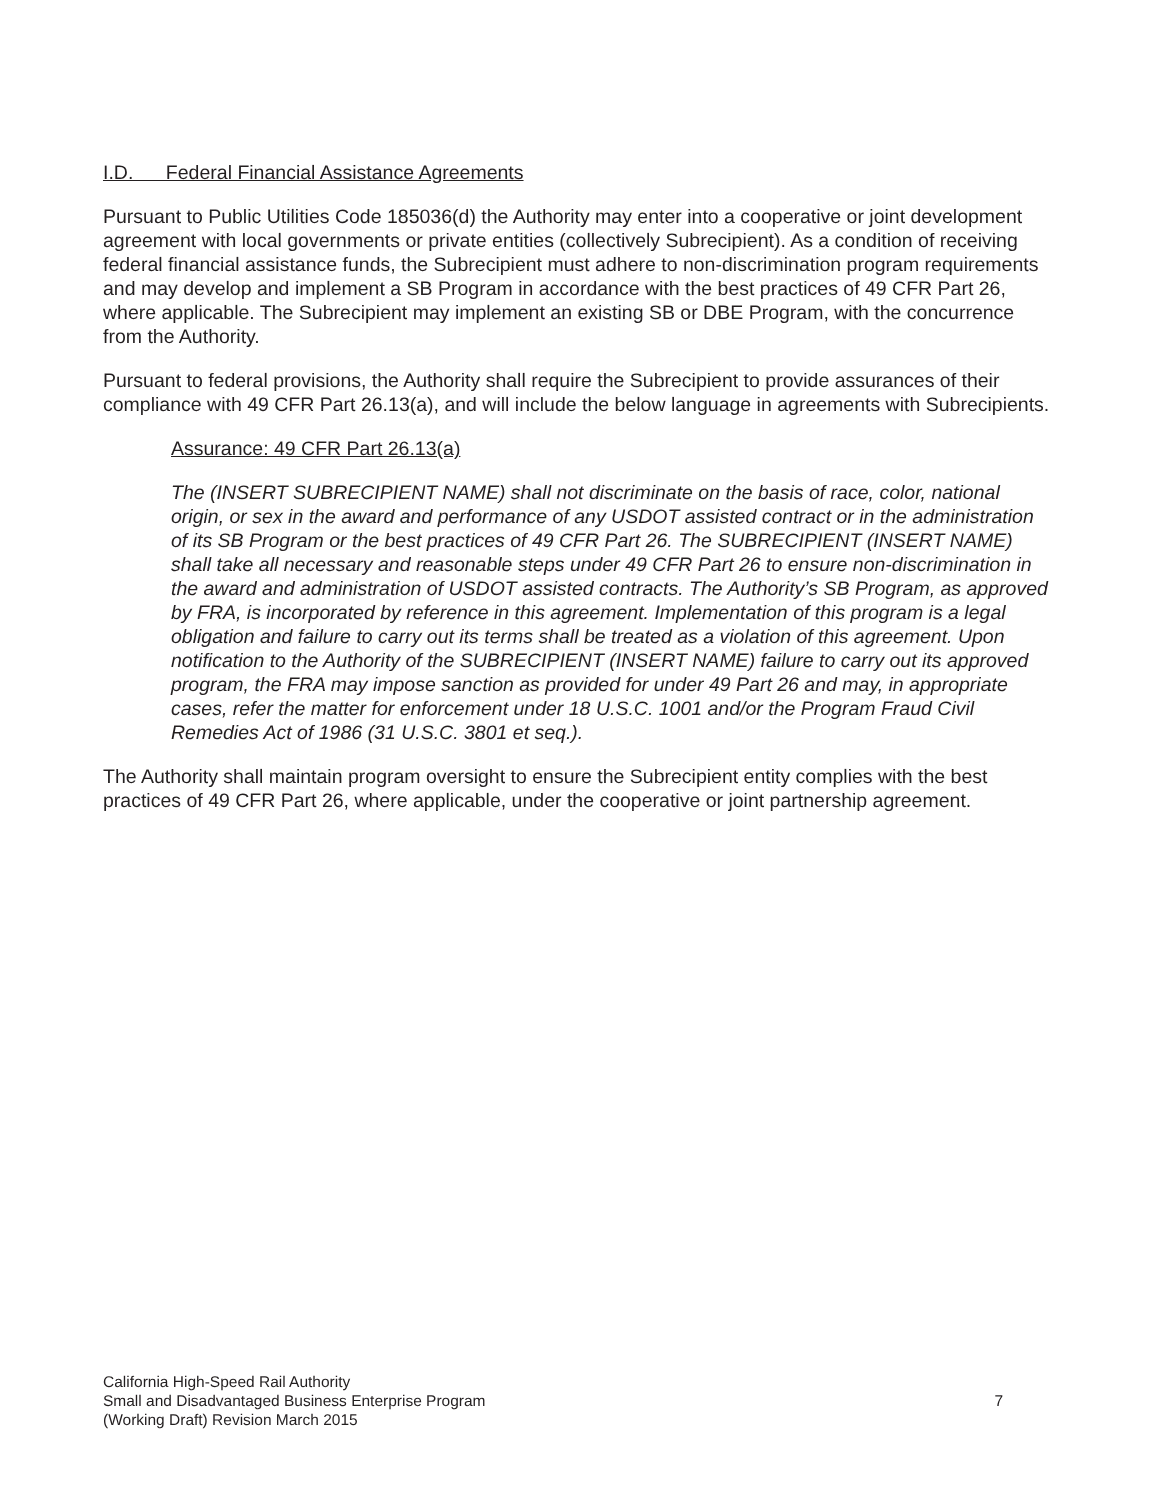I.D. Federal Financial Assistance Agreements
Pursuant to Public Utilities Code 185036(d) the Authority may enter into a cooperative or joint development agreement with local governments or private entities (collectively Subrecipient). As a condition of receiving federal financial assistance funds, the Subrecipient must adhere to non-discrimination program requirements and may develop and implement a SB Program in accordance with the best practices of 49 CFR Part 26, where applicable. The Subrecipient may implement an existing SB or DBE Program, with the concurrence from the Authority.
Pursuant to federal provisions, the Authority shall require the Subrecipient to provide assurances of their compliance with 49 CFR Part 26.13(a), and will include the below language in agreements with Subrecipients.
Assurance: 49 CFR Part 26.13(a)
The (INSERT SUBRECIPIENT NAME) shall not discriminate on the basis of race, color, national origin, or sex in the award and performance of any USDOT assisted contract or in the administration of its SB Program or the best practices of 49 CFR Part 26. The SUBRECIPIENT (INSERT NAME) shall take all necessary and reasonable steps under 49 CFR Part 26 to ensure non-discrimination in the award and administration of USDOT assisted contracts. The Authority’s SB Program, as approved by FRA, is incorporated by reference in this agreement. Implementation of this program is a legal obligation and failure to carry out its terms shall be treated as a violation of this agreement. Upon notification to the Authority of the SUBRECIPIENT (INSERT NAME) failure to carry out its approved program, the FRA may impose sanction as provided for under 49 Part 26 and may, in appropriate cases, refer the matter for enforcement under 18 U.S.C. 1001 and/or the Program Fraud Civil Remedies Act of 1986 (31 U.S.C. 3801 et seq.).
The Authority shall maintain program oversight to ensure the Subrecipient entity complies with the best practices of 49 CFR Part 26, where applicable, under the cooperative or joint partnership agreement.
California High-Speed Rail Authority
Small and Disadvantaged Business Enterprise Program
(Working Draft) Revision March 2015
7